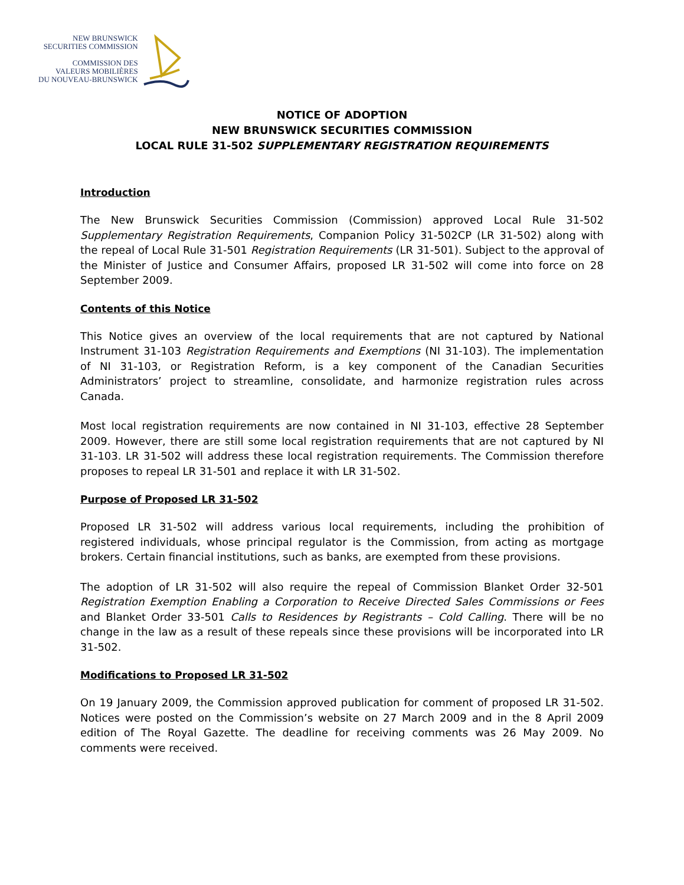NEW BRUNSWICK
SECURITIES COMMISSION
COMMISSION DES
VALEURS MOBILIÈRES
DU NOUVEAU-BRUNSWICK
NOTICE OF ADOPTION
NEW BRUNSWICK SECURITIES COMMISSION
LOCAL RULE 31-502 SUPPLEMENTARY REGISTRATION REQUIREMENTS
Introduction
The New Brunswick Securities Commission (Commission) approved Local Rule 31-502 Supplementary Registration Requirements, Companion Policy 31-502CP (LR 31-502) along with the repeal of Local Rule 31-501 Registration Requirements (LR 31-501). Subject to the approval of the Minister of Justice and Consumer Affairs, proposed LR 31-502 will come into force on 28 September 2009.
Contents of this Notice
This Notice gives an overview of the local requirements that are not captured by National Instrument 31-103 Registration Requirements and Exemptions (NI 31-103). The implementation of NI 31-103, or Registration Reform, is a key component of the Canadian Securities Administrators’ project to streamline, consolidate, and harmonize registration rules across Canada.
Most local registration requirements are now contained in NI 31-103, effective 28 September 2009. However, there are still some local registration requirements that are not captured by NI 31-103. LR 31-502 will address these local registration requirements. The Commission therefore proposes to repeal LR 31-501 and replace it with LR 31-502.
Purpose of Proposed LR 31-502
Proposed LR 31-502 will address various local requirements, including the prohibition of registered individuals, whose principal regulator is the Commission, from acting as mortgage brokers. Certain financial institutions, such as banks, are exempted from these provisions.
The adoption of LR 31-502 will also require the repeal of Commission Blanket Order 32-501 Registration Exemption Enabling a Corporation to Receive Directed Sales Commissions or Fees and Blanket Order 33-501 Calls to Residences by Registrants – Cold Calling. There will be no change in the law as a result of these repeals since these provisions will be incorporated into LR 31-502.
Modifications to Proposed LR 31-502
On 19 January 2009, the Commission approved publication for comment of proposed LR 31-502. Notices were posted on the Commission’s website on 27 March 2009 and in the 8 April 2009 edition of The Royal Gazette. The deadline for receiving comments was 26 May 2009. No comments were received.